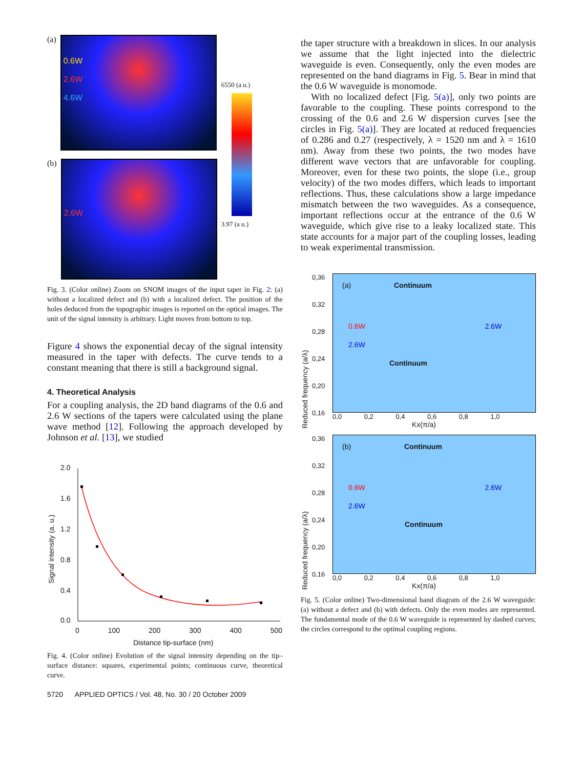(a)
0.6W
2.6W
4.6W
(b)
2.6W
6550 (a u.)
3.97 (a u.)
Fig. 3. (Color online) Zoom on SNOM images of the input taper in Fig. 2: (a) without a localized defect and (b) with a localized defect. The position of the holes deduced from the topographic images is reported on the optical images. The unit of the signal intensity is arbitrary. Light moves from bottom to top.
Figure 4 shows the exponential decay of the signal intensity measured in the taper with defects. The curve tends to a constant meaning that there is still a background signal.
4. Theoretical Analysis
For a coupling analysis, the 2D band diagrams of the 0.6 and 2.6 W sections of the tapers were calculated using the plane wave method [12]. Following the approach developed by Johnson et al. [13], we studied
2.0
1.6
1.2
0.8
0.4
0.0
Signal intensity (a. u.)
0 100 200 300 400 500
Distance tip-surface (nm)
Fig. 4. (Color online) Evolution of the signal intensity depending on the tip–surface distance: squares, experimental points; continuous curve, theoretical curve.
the taper structure with a breakdown in slices. In our analysis we assume that the light injected into the dielectric waveguide is even. Consequently, only the even modes are represented on the band diagrams in Fig. 5. Bear in mind that the 0.6 W waveguide is monomode.
With no localized defect [Fig. 5(a)], only two points are favorable to the coupling. These points correspond to the crossing of the 0.6 and 2.6 W dispersion curves [see the circles in Fig. 5(a)]. They are located at reduced frequencies of 0.286 and 0.27 (respectively, λ = 1520 nm and λ = 1610 nm). Away from these two points, the two modes have different wave vectors that are unfavorable for coupling. Moreover, even for these two points, the slope (i.e., group velocity) of the two modes differs, which leads to important reflections. Thus, these calculations show a large impedance mismatch between the two waveguides. As a consequence, important reflections occur at the entrance of the 0.6 W waveguide, which give rise to a leaky localized state. This state accounts for a major part of the coupling losses, leading to weak experimental transmission.
Reduced frequency (a/λ)
0,36
0,32
0,28
0,24
0,20
0,16
(a) Continuum
0.6W 2.6W
2.6W
Continuum
0,0 0,2 0,4 0,6 0,8 1,0
Kx(π/a)
Reduced frequency (a/λ)
0,36
0,32
0,28
0,24
0,20
0,16
(b) Continuum
0.6W 2.6W
2.6W
Continuum
0,0 0,2 0,4 0,6 0,8 1,0
Kx(π/a)
Fig. 5. (Color online) Two-dimensional band diagram of the 2.6 W waveguide: (a) without a defect and (b) with defects. Only the even modes are represented. The fundamental mode of the 0.6 W waveguide is represented by dashed curves; the circles correspond to the optimal coupling regions.
5720 APPLIED OPTICS / Vol. 48, No. 30 / 20 October 2009